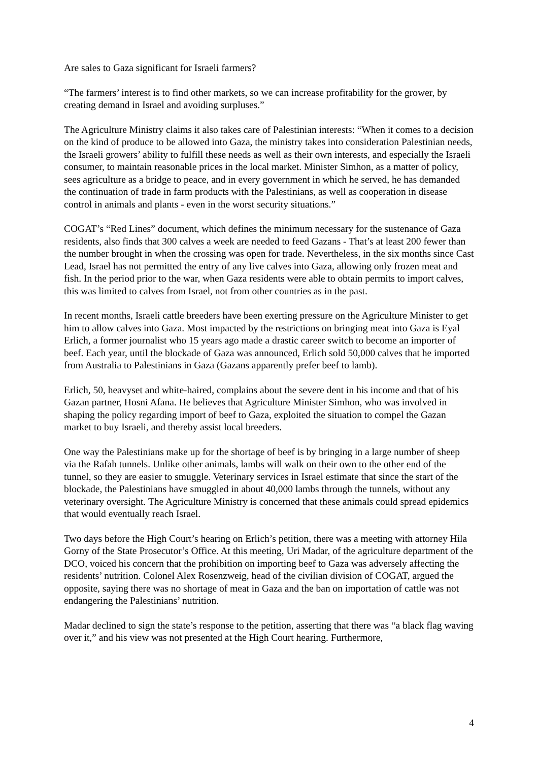Are sales to Gaza significant for Israeli farmers?
“The farmers’ interest is to find other markets, so we can increase profitability for the grower, by creating demand in Israel and avoiding surpluses.”
The Agriculture Ministry claims it also takes care of Palestinian interests: “When it comes to a decision on the kind of produce to be allowed into Gaza, the ministry takes into consideration Palestinian needs, the Israeli growers’ ability to fulfill these needs as well as their own interests, and especially the Israeli consumer, to maintain reasonable prices in the local market. Minister Simhon, as a matter of policy, sees agriculture as a bridge to peace, and in every government in which he served, he has demanded the continuation of trade in farm products with the Palestinians, as well as cooperation in disease control in animals and plants - even in the worst security situations.”
COGAT’s “Red Lines” document, which defines the minimum necessary for the sustenance of Gaza residents, also finds that 300 calves a week are needed to feed Gazans - That’s at least 200 fewer than the number brought in when the crossing was open for trade. Nevertheless, in the six months since Cast Lead, Israel has not permitted the entry of any live calves into Gaza, allowing only frozen meat and fish. In the period prior to the war, when Gaza residents were able to obtain permits to import calves, this was limited to calves from Israel, not from other countries as in the past.
In recent months, Israeli cattle breeders have been exerting pressure on the Agriculture Minister to get him to allow calves into Gaza. Most impacted by the restrictions on bringing meat into Gaza is Eyal Erlich, a former journalist who 15 years ago made a drastic career switch to become an importer of beef. Each year, until the blockade of Gaza was announced, Erlich sold 50,000 calves that he imported from Australia to Palestinians in Gaza (Gazans apparently prefer beef to lamb).
Erlich, 50, heavyset and white-haired, complains about the severe dent in his income and that of his Gazan partner, Hosni Afana. He believes that Agriculture Minister Simhon, who was involved in shaping the policy regarding import of beef to Gaza, exploited the situation to compel the Gazan market to buy Israeli, and thereby assist local breeders.
One way the Palestinians make up for the shortage of beef is by bringing in a large number of sheep via the Rafah tunnels. Unlike other animals, lambs will walk on their own to the other end of the tunnel, so they are easier to smuggle. Veterinary services in Israel estimate that since the start of the blockade, the Palestinians have smuggled in about 40,000 lambs through the tunnels, without any veterinary oversight. The Agriculture Ministry is concerned that these animals could spread epidemics that would eventually reach Israel.
Two days before the High Court’s hearing on Erlich’s petition, there was a meeting with attorney Hila Gorny of the State Prosecutor’s Office. At this meeting, Uri Madar, of the agriculture department of the DCO, voiced his concern that the prohibition on importing beef to Gaza was adversely affecting the residents’ nutrition. Colonel Alex Rosenzweig, head of the civilian division of COGAT, argued the opposite, saying there was no shortage of meat in Gaza and the ban on importation of cattle was not endangering the Palestinians’ nutrition.
Madar declined to sign the state’s response to the petition, asserting that there was “a black flag waving over it,” and his view was not presented at the High Court hearing. Furthermore,
4